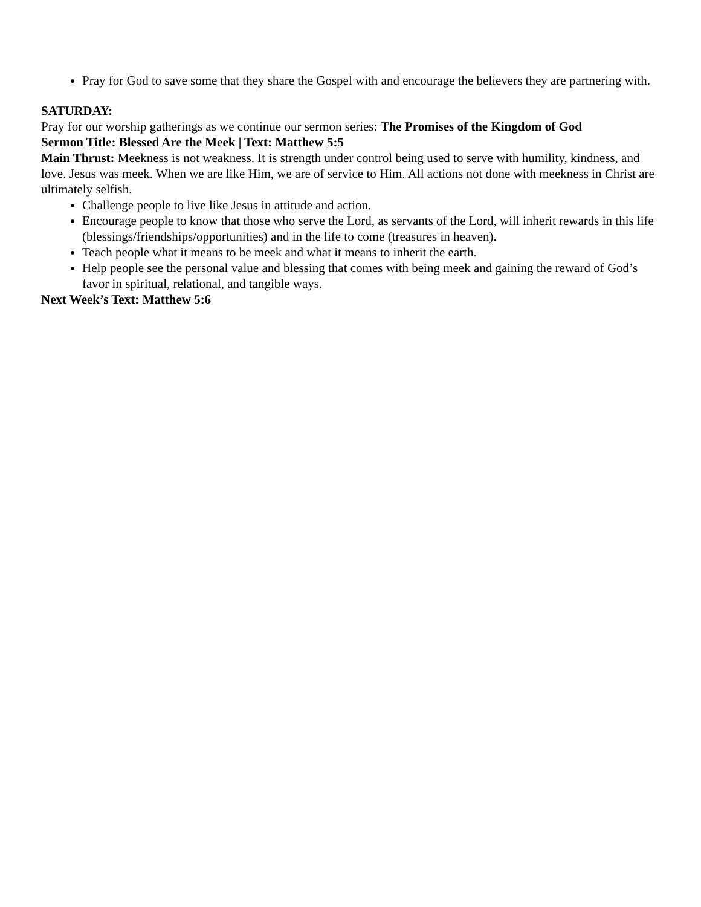Pray for God to save some that they share the Gospel with and encourage the believers they are partnering with.
SATURDAY:
Pray for our worship gatherings as we continue our sermon series: The Promises of the Kingdom of God
Sermon Title: Blessed Are the Meek | Text: Matthew 5:5
Main Thrust: Meekness is not weakness. It is strength under control being used to serve with humility, kindness, and love. Jesus was meek. When we are like Him, we are of service to Him. All actions not done with meekness in Christ are ultimately selfish.
Challenge people to live like Jesus in attitude and action.
Encourage people to know that those who serve the Lord, as servants of the Lord, will inherit rewards in this life (blessings/friendships/opportunities) and in the life to come (treasures in heaven).
Teach people what it means to be meek and what it means to inherit the earth.
Help people see the personal value and blessing that comes with being meek and gaining the reward of God’s favor in spiritual, relational, and tangible ways.
Next Week’s Text: Matthew 5:6